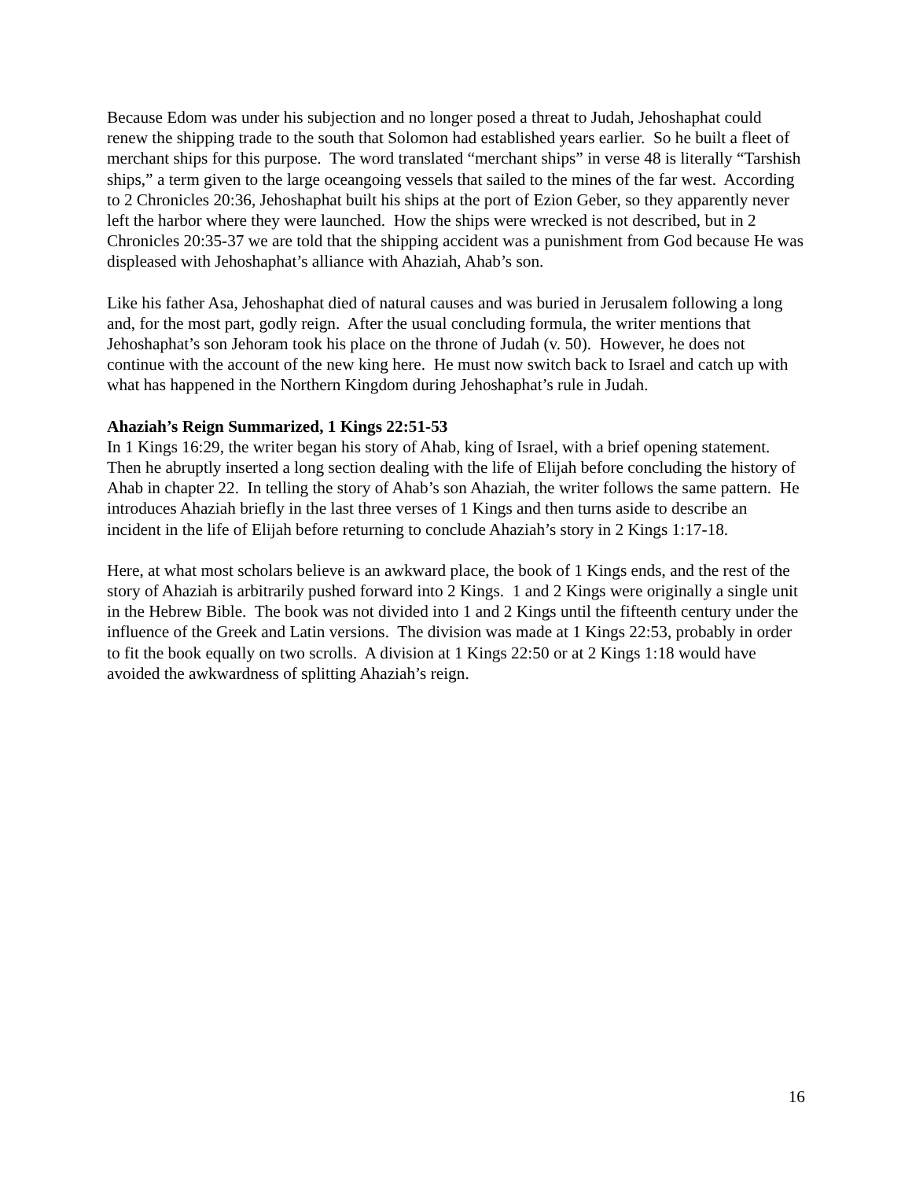Because Edom was under his subjection and no longer posed a threat to Judah, Jehoshaphat could renew the shipping trade to the south that Solomon had established years earlier. So he built a fleet of merchant ships for this purpose. The word translated “merchant ships” in verse 48 is literally “Tarshish ships,” a term given to the large oceangoing vessels that sailed to the mines of the far west. According to 2 Chronicles 20:36, Jehoshaphat built his ships at the port of Ezion Geber, so they apparently never left the harbor where they were launched. How the ships were wrecked is not described, but in 2 Chronicles 20:35-37 we are told that the shipping accident was a punishment from God because He was displeased with Jehoshaphat’s alliance with Ahaziah, Ahab’s son.
Like his father Asa, Jehoshaphat died of natural causes and was buried in Jerusalem following a long and, for the most part, godly reign. After the usual concluding formula, the writer mentions that Jehoshaphat’s son Jehoram took his place on the throne of Judah (v. 50). However, he does not continue with the account of the new king here. He must now switch back to Israel and catch up with what has happened in the Northern Kingdom during Jehoshaphat’s rule in Judah.
Ahaziah’s Reign Summarized, 1 Kings 22:51-53
In 1 Kings 16:29, the writer began his story of Ahab, king of Israel, with a brief opening statement. Then he abruptly inserted a long section dealing with the life of Elijah before concluding the history of Ahab in chapter 22. In telling the story of Ahab’s son Ahaziah, the writer follows the same pattern. He introduces Ahaziah briefly in the last three verses of 1 Kings and then turns aside to describe an incident in the life of Elijah before returning to conclude Ahaziah’s story in 2 Kings 1:17-18.
Here, at what most scholars believe is an awkward place, the book of 1 Kings ends, and the rest of the story of Ahaziah is arbitrarily pushed forward into 2 Kings. 1 and 2 Kings were originally a single unit in the Hebrew Bible. The book was not divided into 1 and 2 Kings until the fifteenth century under the influence of the Greek and Latin versions. The division was made at 1 Kings 22:53, probably in order to fit the book equally on two scrolls. A division at 1 Kings 22:50 or at 2 Kings 1:18 would have avoided the awkwardness of splitting Ahaziah’s reign.
16